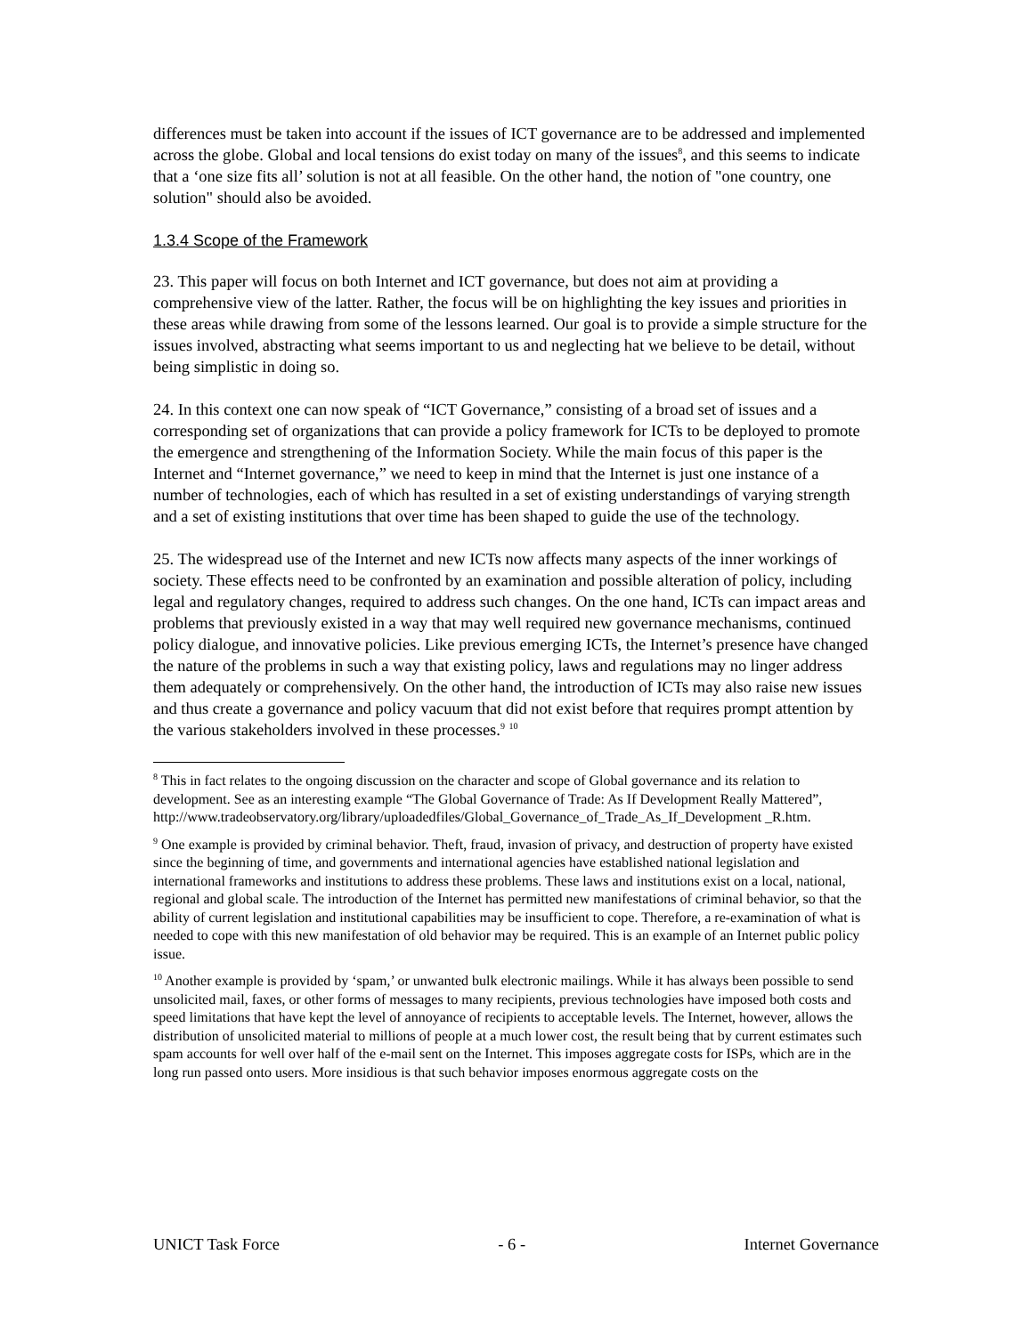differences must be taken into account if the issues of ICT governance are to be addressed and implemented across the globe. Global and local tensions do exist today on many of the issues<sup>8</sup>, and this seems to indicate that a ‘one size fits all’ solution is not at all feasible. On the other hand, the notion of "one country, one solution" should also be avoided.
1.3.4 Scope of the Framework
23. This paper will focus on both Internet and ICT governance, but does not aim at providing a comprehensive view of the latter. Rather, the focus will be on highlighting the key issues and priorities in these areas while drawing from some of the lessons learned. Our goal is to provide a simple structure for the issues involved, abstracting what seems important to us and neglecting hat we believe to be detail, without being simplistic in doing so.
24. In this context one can now speak of “ICT Governance,” consisting of a broad set of issues and a corresponding set of organizations that can provide a policy framework for ICTs to be deployed to promote the emergence and strengthening of the Information Society. While the main focus of this paper is the Internet and “Internet governance,” we need to keep in mind that the Internet is just one instance of a number of technologies, each of which has resulted in a set of existing understandings of varying strength and a set of existing institutions that over time has been shaped to guide the use of the technology.
25. The widespread use of the Internet and new ICTs now affects many aspects of the inner workings of society. These effects need to be confronted by an examination and possible alteration of policy, including legal and regulatory changes, required to address such changes. On the one hand, ICTs can impact areas and problems that previously existed in a way that may well required new governance mechanisms, continued policy dialogue, and innovative policies. Like previous emerging ICTs, the Internet’s presence have changed the nature of the problems in such a way that existing policy, laws and regulations may no linger address them adequately or comprehensively. On the other hand, the introduction of ICTs may also raise new issues and thus create a governance and policy vacuum that did not exist before that requires prompt attention by the various stakeholders involved in these processes.<sup>9</sup> <sup>10</sup>
<sup>8</sup> This in fact relates to the ongoing discussion on the character and scope of Global governance and its relation to development. See as an interesting example “The Global Governance of Trade: As If Development Really Mattered”,
http://www.tradeobservatory.org/library/uploadedfiles/Global_Governance_of_Trade_As_If_Development _R.htm.
<sup>9</sup> One example is provided by criminal behavior. Theft, fraud, invasion of privacy, and destruction of property have existed since the beginning of time, and governments and international agencies have established national legislation and international frameworks and institutions to address these problems. These laws and institutions exist on a local, national, regional and global scale. The introduction of the Internet has permitted new manifestations of criminal behavior, so that the ability of current legislation and institutional capabilities may be insufficient to cope. Therefore, a re-examination of what is needed to cope with this new manifestation of old behavior may be required. This is an example of an Internet public policy issue.
<sup>10</sup> Another example is provided by ‘spam,’ or unwanted bulk electronic mailings. While it has always been possible to send unsolicited mail, faxes, or other forms of messages to many recipients, previous technologies have imposed both costs and speed limitations that have kept the level of annoyance of recipients to acceptable levels. The Internet, however, allows the distribution of unsolicited material to millions of people at a much lower cost, the result being that by current estimates such spam accounts for well over half of the e-mail sent on the Internet. This imposes aggregate costs for ISPs, which are in the long run passed onto users. More insidious is that such behavior imposes enormous aggregate costs on the
UNICT Task Force - 6 - Internet Governance